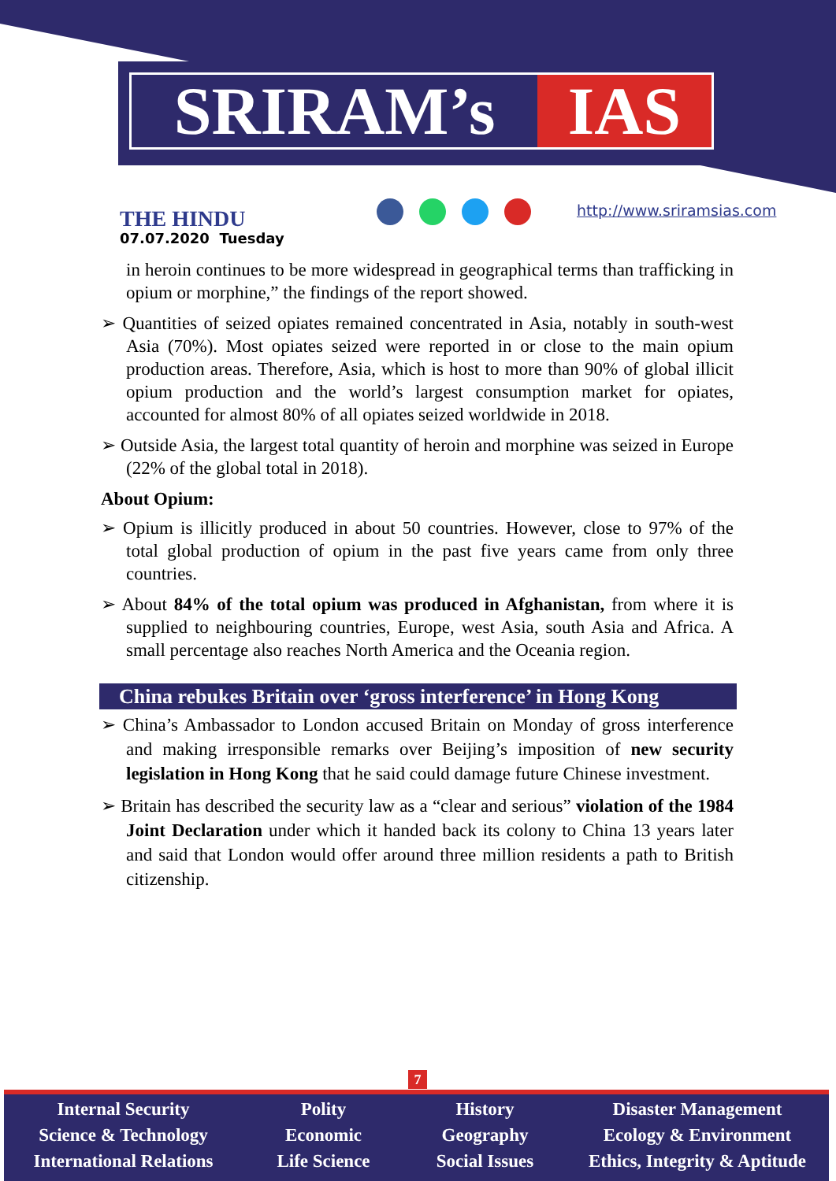SRIRAM’s IAS
THE HINDU
07.07.2020 Tuesday
http://www.sriramsias.com
in heroin continues to be more widespread in geographical terms than trafficking in opium or morphine,” the findings of the report showed.
➢ Quantities of seized opiates remained concentrated in Asia, notably in south-west Asia (70%). Most opiates seized were reported in or close to the main opium production areas. Therefore, Asia, which is host to more than 90% of global illicit opium production and the world’s largest consumption market for opiates, accounted for almost 80% of all opiates seized worldwide in 2018.
➢ Outside Asia, the largest total quantity of heroin and morphine was seized in Europe (22% of the global total in 2018).
About Opium:
➢ Opium is illicitly produced in about 50 countries. However, close to 97% of the total global production of opium in the past five years came from only three countries.
➢ About 84% of the total opium was produced in Afghanistan, from where it is supplied to neighbouring countries, Europe, west Asia, south Asia and Africa. A small percentage also reaches North America and the Oceania region.
China rebukes Britain over ‘gross interference’ in Hong Kong
➢ China’s Ambassador to London accused Britain on Monday of gross interference and making irresponsible remarks over Beijing’s imposition of new security legislation in Hong Kong that he said could damage future Chinese investment.
➢ Britain has described the security law as a “clear and serious” violation of the 1984 Joint Declaration under which it handed back its colony to China 13 years later and said that London would offer around three million residents a path to British citizenship.
7
Internal Security
Science & Technology
International Relations
Polity
Economic
Life Science
History
Geography
Social Issues
Disaster Management
Ecology & Environment
Ethics, Integrity & Aptitude